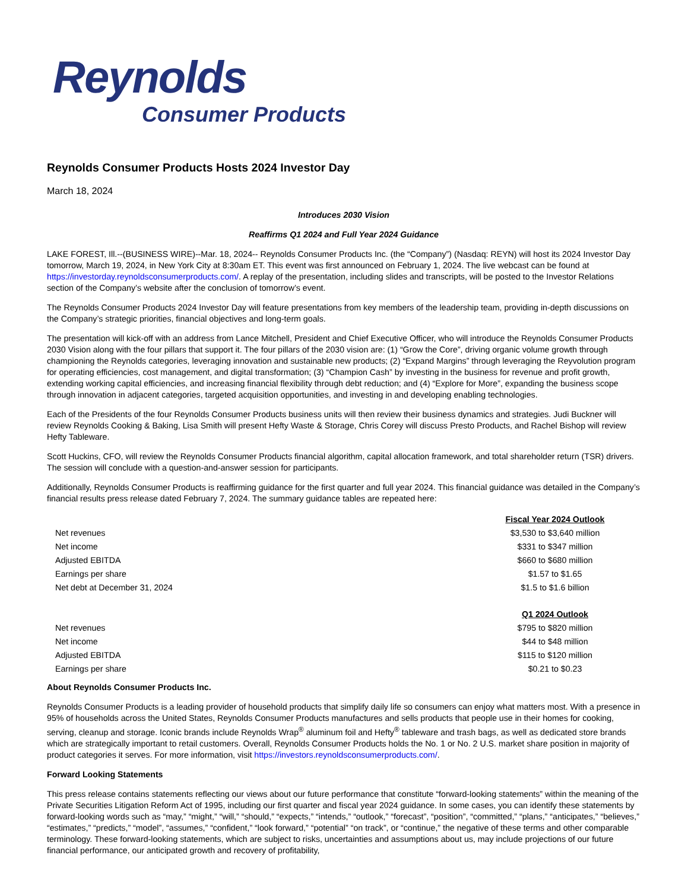Reynolds
Consumer Products
Reynolds Consumer Products Hosts 2024 Investor Day
March 18, 2024
Introduces 2030 Vision
Reaffirms Q1 2024 and Full Year 2024 Guidance
LAKE FOREST, Ill.--(BUSINESS WIRE)--Mar. 18, 2024-- Reynolds Consumer Products Inc. (the “Company”) (Nasdaq: REYN) will host its 2024 Investor Day tomorrow, March 19, 2024, in New York City at 8:30am ET. This event was first announced on February 1, 2024. The live webcast can be found at https://investorday.reynoldsconsumerproducts.com/. A replay of the presentation, including slides and transcripts, will be posted to the Investor Relations section of the Company’s website after the conclusion of tomorrow’s event.
The Reynolds Consumer Products 2024 Investor Day will feature presentations from key members of the leadership team, providing in-depth discussions on the Company’s strategic priorities, financial objectives and long-term goals.
The presentation will kick-off with an address from Lance Mitchell, President and Chief Executive Officer, who will introduce the Reynolds Consumer Products 2030 Vision along with the four pillars that support it. The four pillars of the 2030 vision are: (1) “Grow the Core”, driving organic volume growth through championing the Reynolds categories, leveraging innovation and sustainable new products; (2) “Expand Margins” through leveraging the Reyvolution program for operating efficiencies, cost management, and digital transformation; (3) “Champion Cash” by investing in the business for revenue and profit growth, extending working capital efficiencies, and increasing financial flexibility through debt reduction; and (4) “Explore for More”, expanding the business scope through innovation in adjacent categories, targeted acquisition opportunities, and investing in and developing enabling technologies.
Each of the Presidents of the four Reynolds Consumer Products business units will then review their business dynamics and strategies. Judi Buckner will review Reynolds Cooking & Baking, Lisa Smith will present Hefty Waste & Storage, Chris Corey will discuss Presto Products, and Rachel Bishop will review Hefty Tableware.
Scott Huckins, CFO, will review the Reynolds Consumer Products financial algorithm, capital allocation framework, and total shareholder return (TSR) drivers. The session will conclude with a question-and-answer session for participants.
Additionally, Reynolds Consumer Products is reaffirming guidance for the first quarter and full year 2024. This financial guidance was detailed in the Company’s financial results press release dated February 7, 2024. The summary guidance tables are repeated here:
| | Fiscal Year 2024 Outlook |
| Net revenues | $3,530 to $3,640 million |
| Net income | $331 to $347 million |
| Adjusted EBITDA | $660 to $680 million |
| Earnings per share | $1.57 to $1.65 |
| Net debt at December 31, 2024 | $1.5 to $1.6 billion |
| | Q1 2024 Outlook |
| Net revenues | $795 to $820 million |
| Net income | $44 to $48 million |
| Adjusted EBITDA | $115 to $120 million |
| Earnings per share | $0.21 to $0.23 |
About Reynolds Consumer Products Inc.
Reynolds Consumer Products is a leading provider of household products that simplify daily life so consumers can enjoy what matters most. With a presence in 95% of households across the United States, Reynolds Consumer Products manufactures and sells products that people use in their homes for cooking, serving, cleanup and storage. Iconic brands include Reynolds Wrap<sup>®</sup> aluminum foil and Hefty<sup>®</sup> tableware and trash bags, as well as dedicated store brands which are strategically important to retail customers. Overall, Reynolds Consumer Products holds the No. 1 or No. 2 U.S. market share position in majority of product categories it serves. For more information, visit https://investors.reynoldsconsumerproducts.com/.
Forward Looking Statements
This press release contains statements reflecting our views about our future performance that constitute “forward-looking statements” within the meaning of the Private Securities Litigation Reform Act of 1995, including our first quarter and fiscal year 2024 guidance. In some cases, you can identify these statements by forward-looking words such as “may,” “might,” “will,” “should,” “expects,” “intends,” “outlook,” “forecast”, “position”, “committed,” “plans,” “anticipates,” “believes,” “estimates,” “predicts,” “model”, “assumes,” “confident,” “look forward,” “potential” “on track”, or “continue,” the negative of these terms and other comparable terminology. These forward-looking statements, which are subject to risks, uncertainties and assumptions about us, may include projections of our future financial performance, our anticipated growth and recovery of profitability,